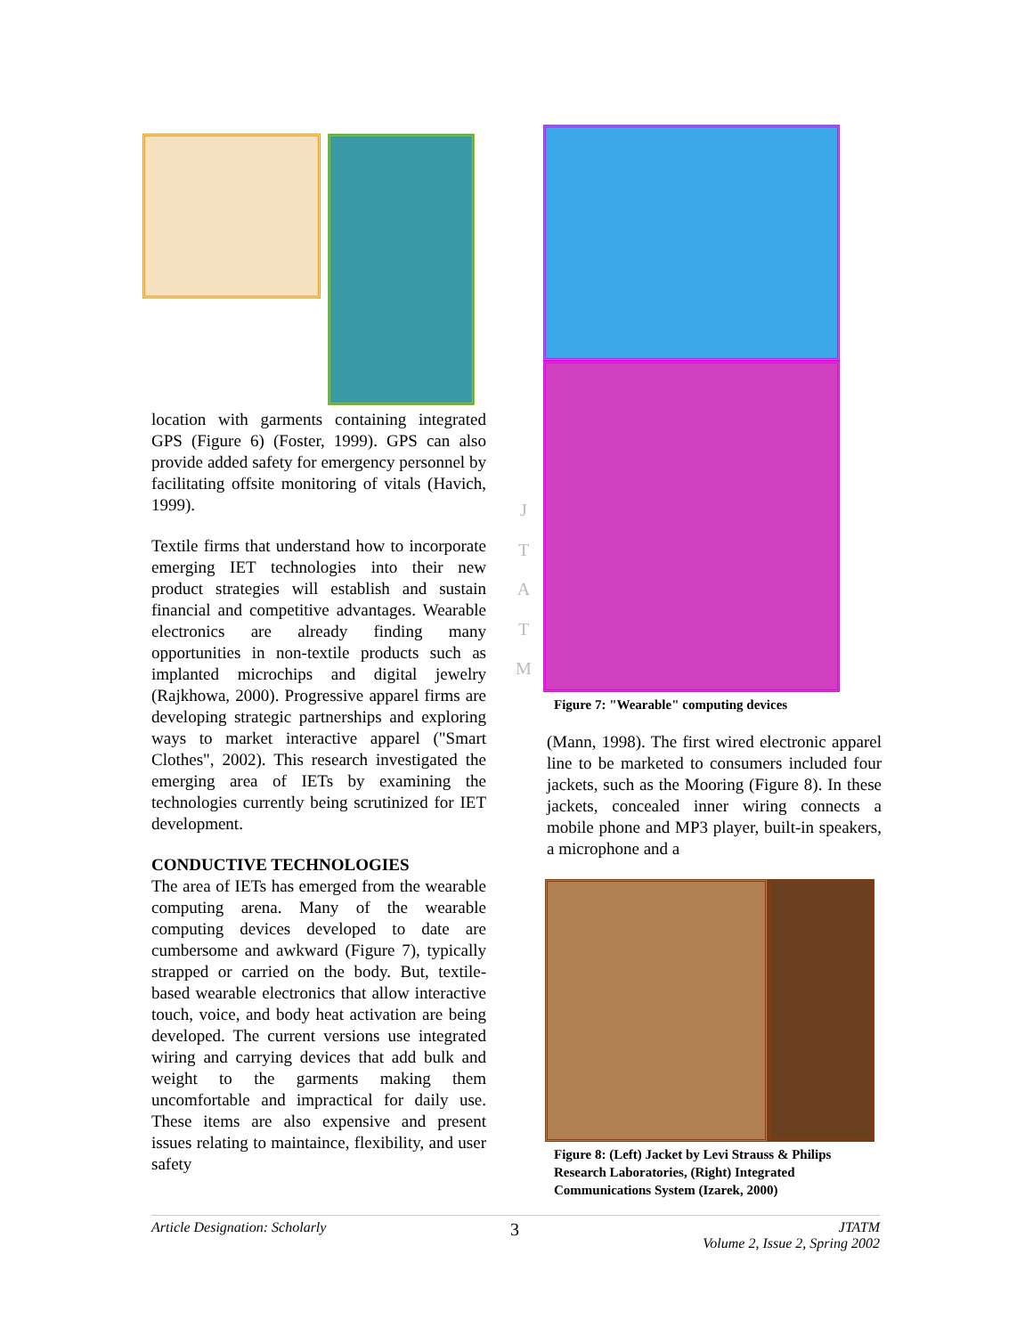location with garments containing integrated GPS (Figure 6) (Foster, 1999). GPS can also provide added safety for emergency personnel by facilitating offsite monitoring of vitals (Havich, 1999).
Textile firms that understand how to incorporate emerging IET technologies into their new product strategies will establish and sustain financial and competitive advantages. Wearable electronics are already finding many opportunities in non-textile products such as implanted microchips and digital jewelry (Rajkhowa, 2000). Progressive apparel firms are developing strategic partnerships and exploring ways to market interactive apparel ("Smart Clothes", 2002). This research investigated the emerging area of IETs by examining the technologies currently being scrutinized for IET development.
CONDUCTIVE TECHNOLOGIES
The area of IETs has emerged from the wearable computing arena. Many of the wearable computing devices developed to date are cumbersome and awkward (Figure 7), typically strapped or carried on the body. But, textile-based wearable electronics that allow interactive touch, voice, and body heat activation are being developed. The current versions use integrated wiring and carrying devices that add bulk and weight to the garments making them uncomfortable and impractical for daily use. These items are also expensive and present issues relating to maintaince, flexibility, and user safety
J
T
A
T
M
Figure 7: "Wearable" computing devices
(Mann, 1998). The first wired electronic apparel line to be marketed to consumers included four jackets, such as the Mooring (Figure 8). In these jackets, concealed inner wiring connects a mobile phone and MP3 player, built-in speakers, a microphone and a
Figure 8: (Left) Jacket by Levi Strauss & Philips Research Laboratories, (Right) Integrated Communications System (Izarek, 2000)
Article Designation: Scholarly 3 JTATM
Volume 2, Issue 2, Spring 2002